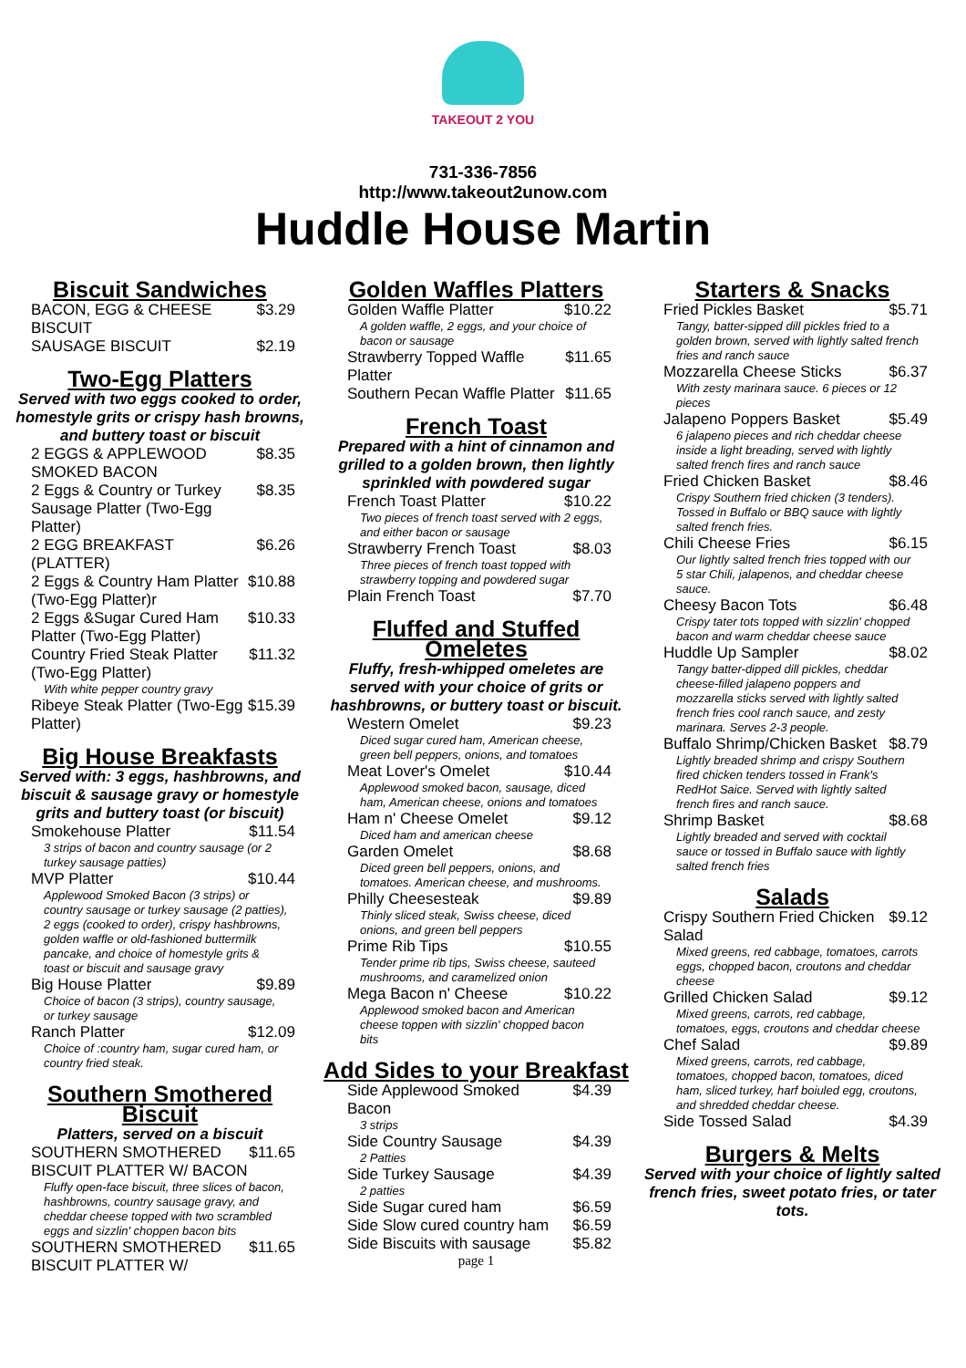TAKEOUT 2 YOU
731-336-7856
http://www.takeout2unow.com
Huddle House Martin
Biscuit Sandwiches
| BACON, EGG & CHEESE BISCUIT | $3.29 |
| SAUSAGE BISCUIT | $2.19 |
Two-Egg Platters
Served with two eggs cooked to order, homestyle grits or crispy hash browns, and buttery toast or biscuit
| 2 EGGS & APPLEWOOD SMOKED BACON | $8.35 |
| 2 Eggs & Country or Turkey Sausage Platter (Two-Egg Platter) | $8.35 |
| 2 EGG BREAKFAST (PLATTER) | $6.26 |
| 2 Eggs & Country Ham Platter (Two-Egg Platter)r | $10.88 |
| 2 Eggs &Sugar Cured Ham Platter (Two-Egg Platter) | $10.33 |
| Country Fried Steak Platter (Two-Egg Platter) | $11.32 |
| With white pepper country gravy | |
| Ribeye Steak Platter (Two-Egg Platter) | $15.39 |
Big House Breakfasts
Served with: 3 eggs, hashbrowns, and biscuit & sausage gravy or homestyle grits and buttery toast (or biscuit)
| Smokehouse Platter | $11.54 |
| 3 strips of bacon and country sausage (or 2 turkey sausage patties) | |
| MVP Platter | $10.44 |
| Applewood Smoked Bacon (3 strips) or country sausage or turkey sausage (2 patties), 2 eggs (cooked to order), crispy hashbrowns, golden waffle or old-fashioned buttermilk pancake, and choice of homestyle grits & toast or biscuit and sausage gravy | |
| Big House Platter | $9.89 |
| Choice of bacon (3 strips), country sausage, or turkey sausage | |
| Ranch Platter | $12.09 |
| Choice of :country ham, sugar cured ham, or country fried steak. | |
Southern Smothered Biscuit
Platters, served on a biscuit
| SOUTHERN SMOTHERED BISCUIT PLATTER W/ BACON | $11.65 |
| Fluffy open-face biscuit, three slices of bacon, hashbrowns, country sausage gravy, and cheddar cheese topped with two scrambled eggs and sizzlin' choppen bacon bits | |
| SOUTHERN SMOTHERED BISCUIT PLATTER W/ | $11.65 |
Golden Waffles Platters
| Golden Waffle Platter | $10.22 |
| A golden waffle, 2 eggs, and your choice of bacon or sausage | |
| Strawberry Topped Waffle Platter | $11.65 |
| Southern Pecan Waffle Platter | $11.65 |
French Toast
Prepared with a hint of cinnamon and grilled to a golden brown, then lightly sprinkled with powdered sugar
| French Toast Platter | $10.22 |
| Two pieces of french toast served with 2 eggs, and either bacon or sausage | |
| Strawberry French Toast | $8.03 |
| Three pieces of french toast topped with strawberry topping and powdered sugar | |
| Plain French Toast | $7.70 |
Fluffed and Stuffed Omeletes
Fluffy, fresh-whipped omeletes are served with your choice of grits or hashbrowns, or buttery toast or biscuit.
| Western Omelet | $9.23 |
| Diced sugar cured ham, American cheese, green bell peppers, onions, and tomatoes | |
| Meat Lover's Omelet | $10.44 |
| Applewood smoked bacon, sausage, diced ham, American cheese, onions and tomatoes | |
| Ham n' Cheese Omelet | $9.12 |
| Diced ham and american cheese | |
| Garden Omelet | $8.68 |
| Diced green bell peppers, onions, and tomatoes. American cheese, and mushrooms. | |
| Philly Cheesesteak | $9.89 |
| Thinly sliced steak, Swiss cheese, diced onions, and green bell peppers | |
| Prime Rib Tips | $10.55 |
| Tender prime rib tips, Swiss cheese, sauteed mushrooms, and caramelized onion | |
| Mega Bacon n' Cheese | $10.22 |
| Applewood smoked bacon and American cheese toppen with sizzlin' chopped bacon bits | |
Add Sides to your Breakfast
| Side Applewood Smoked Bacon | $4.39 |
| 3 strips | |
| Side Country Sausage | $4.39 |
| 2 Patties | |
| Side Turkey Sausage | $4.39 |
| 2 patties | |
| Side Sugar cured ham | $6.59 |
| Side Slow cured country ham | $6.59 |
| Side Biscuits with sausage | $5.82 |
page 1
Starters & Snacks
| Fried Pickles Basket | $5.71 |
| Tangy, batter-sipped dill pickles fried to a golden brown, served with lightly salted french fries and ranch sauce | |
| Mozzarella Cheese Sticks | $6.37 |
| With zesty marinara sauce. 6 pieces or 12 pieces | |
| Jalapeno Poppers Basket | $5.49 |
| 6 jalapeno pieces and rich cheddar cheese inside a light breading, served with lightly salted french fires and ranch sauce | |
| Fried Chicken Basket | $8.46 |
| Crispy Southern fried chicken (3 tenders). Tossed in Buffalo or BBQ sauce with lightly salted french fries. | |
| Chili Cheese Fries | $6.15 |
| Our lightly salted french fries topped with our 5 star Chili, jalapenos, and cheddar cheese sauce. | |
| Cheesy Bacon Tots | $6.48 |
| Crispy tater tots topped with sizzlin' chopped bacon and warm cheddar cheese sauce | |
| Huddle Up Sampler | $8.02 |
| Tangy batter-dipped dill pickles, cheddar cheese-filled jalapeno poppers and mozzarella sticks served with lightly salted french fries cool ranch sauce, and zesty marinara. Serves 2-3 people. | |
| Buffalo Shrimp/Chicken Basket | $8.79 |
| Lightly breaded shrimp and crispy Southern fired chicken tenders tossed in Frank's RedHot Saice. Served with lightly salted french fires and ranch sauce. | |
| Shrimp Basket | $8.68 |
| Lightly breaded and served with cocktail sauce or tossed in Buffalo sauce with lightly salted french fries | |
Salads
| Crispy Southern Fried Chicken Salad | $9.12 |
| Mixed greens, red cabbage, tomatoes, carrots eggs, chopped bacon, croutons and cheddar cheese | |
| Grilled Chicken Salad | $9.12 |
| Mixed greens, carrots, red cabbage, tomatoes, eggs, croutons and cheddar cheese | |
| Chef Salad | $9.89 |
| Mixed greens, carrots, red cabbage, tomatoes, chopped bacon, tomatoes, diced ham, sliced turkey, harf boiuled egg, croutons, and shredded cheddar cheese. | |
| Side Tossed Salad | $4.39 |
Burgers & Melts
Served with your choice of lightly salted french fries, sweet potato fries, or tater tots.